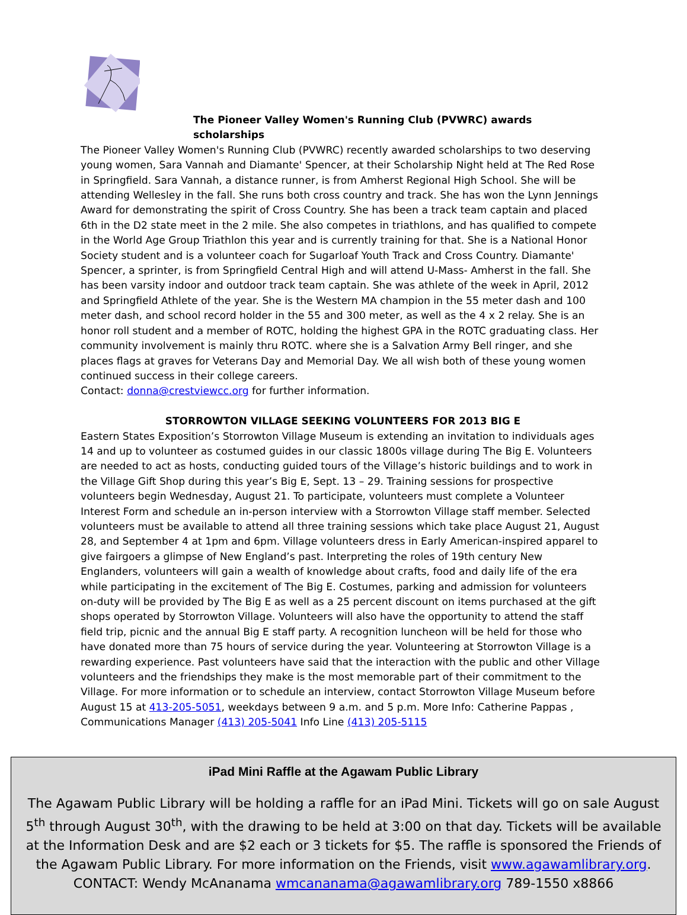The Pioneer Valley Women's Running Club (PVWRC) awards scholarships
The Pioneer Valley Women's Running Club (PVWRC) recently awarded scholarships to two deserving young women, Sara Vannah and Diamante' Spencer, at their Scholarship Night held at The Red Rose in Springfield. Sara Vannah, a distance runner, is from Amherst Regional High School. She will be attending Wellesley in the fall. She runs both cross country and track. She has won the Lynn Jennings Award for demonstrating the spirit of Cross Country. She has been a track team captain and placed 6th in the D2 state meet in the 2 mile. She also competes in triathlons, and has qualified to compete in the World Age Group Triathlon this year and is currently training for that. She is a National Honor Society student and is a volunteer coach for Sugarloaf Youth Track and Cross Country. Diamante' Spencer, a sprinter, is from Springfield Central High and will attend U-Mass- Amherst in the fall. She has been varsity indoor and outdoor track team captain. She was athlete of the week in April, 2012 and Springfield Athlete of the year. She is the Western MA champion in the 55 meter dash and 100 meter dash, and school record holder in the 55 and 300 meter, as well as the 4 x 2 relay. She is an honor roll student and a member of ROTC, holding the highest GPA in the ROTC graduating class. Her community involvement is mainly thru ROTC. where she is a Salvation Army Bell ringer, and she places flags at graves for Veterans Day and Memorial Day. We all wish both of these young women continued success in their college careers.
Contact: donna@crestviewcc.org for further information.
STORROWTON VILLAGE SEEKING VOLUNTEERS FOR 2013 BIG E
Eastern States Exposition’s Storrowton Village Museum is extending an invitation to individuals ages 14 and up to volunteer as costumed guides in our classic 1800s village during The Big E. Volunteers are needed to act as hosts, conducting guided tours of the Village’s historic buildings and to work in the Village Gift Shop during this year’s Big E, Sept. 13 – 29. Training sessions for prospective volunteers begin Wednesday, August 21. To participate, volunteers must complete a Volunteer Interest Form and schedule an in-person interview with a Storrowton Village staff member. Selected volunteers must be available to attend all three training sessions which take place August 21, August 28, and September 4 at 1pm and 6pm. Village volunteers dress in Early American-inspired apparel to give fairgoers a glimpse of New England’s past. Interpreting the roles of 19th century New Englanders, volunteers will gain a wealth of knowledge about crafts, food and daily life of the era while participating in the excitement of The Big E. Costumes, parking and admission for volunteers on-duty will be provided by The Big E as well as a 25 percent discount on items purchased at the gift shops operated by Storrowton Village. Volunteers will also have the opportunity to attend the staff field trip, picnic and the annual Big E staff party. A recognition luncheon will be held for those who have donated more than 75 hours of service during the year. Volunteering at Storrowton Village is a rewarding experience. Past volunteers have said that the interaction with the public and other Village volunteers and the friendships they make is the most memorable part of their commitment to the Village. For more information or to schedule an interview, contact Storrowton Village Museum before August 15 at 413-205-5051, weekdays between 9 a.m. and 5 p.m. More Info: Catherine Pappas , Communications Manager (413) 205-5041 Info Line (413) 205-5115
iPad Mini Raffle at the Agawam Public Library
The Agawam Public Library will be holding a raffle for an iPad Mini. Tickets will go on sale August 5<sup>th</sup> through August 30<sup>th</sup>, with the drawing to be held at 3:00 on that day. Tickets will be available at the Information Desk and are $2 each or 3 tickets for $5. The raffle is sponsored the Friends of the Agawam Public Library. For more information on the Friends, visit www.agawamlibrary.org. CONTACT: Wendy McAnanama wmcananama@agawamlibrary.org 789-1550 x8866